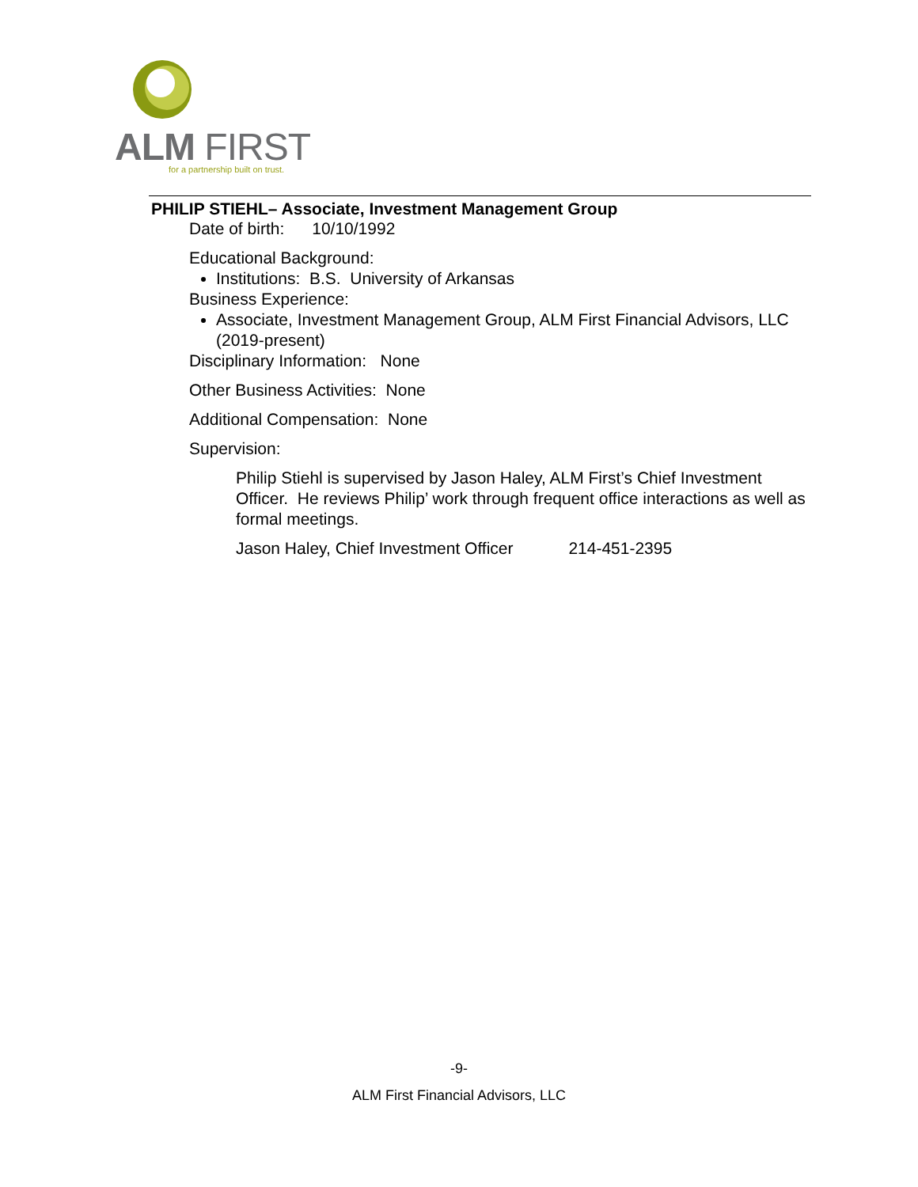ALM FIRST
for a partnership built on trust.
PHILIP STIEHL– Associate, Investment Management Group
Date of birth: 10/10/1992
Educational Background:
Institutions: B.S. University of Arkansas
Business Experience:
Associate, Investment Management Group, ALM First Financial Advisors, LLC (2019-present)
Disciplinary Information: None
Other Business Activities: None
Additional Compensation: None
Supervision:
Philip Stiehl is supervised by Jason Haley, ALM First’s Chief Investment Officer. He reviews Philip’ work through frequent office interactions as well as formal meetings.
Jason Haley, Chief Investment Officer 214-451-2395
-9-
ALM First Financial Advisors, LLC